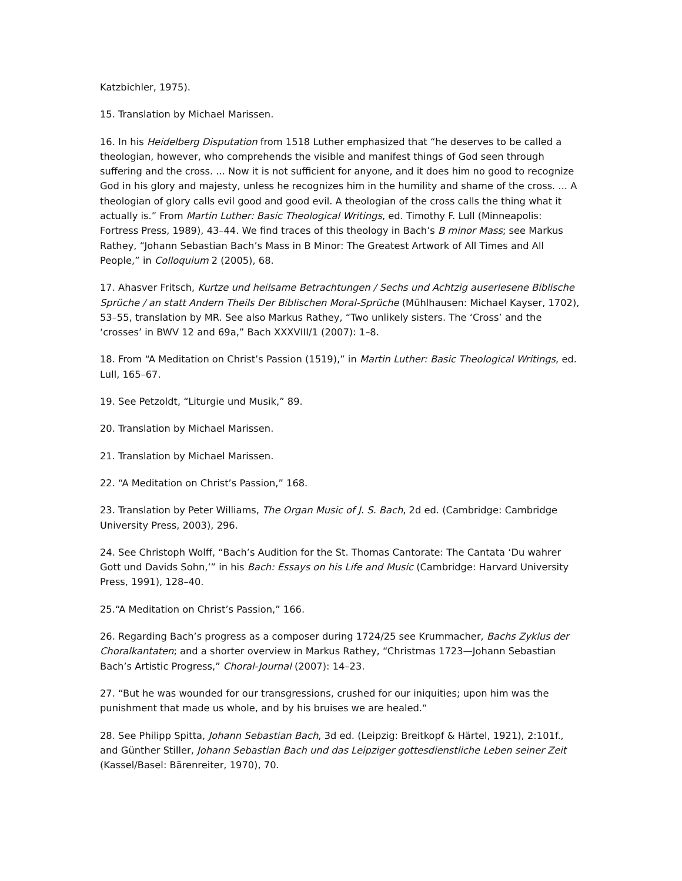Katzbichler, 1975).
15. Translation by Michael Marissen.
16. In his Heidelberg Disputation from 1518 Luther emphasized that “he deserves to be called a theologian, however, who comprehends the visible and manifest things of God seen through suffering and the cross. ... Now it is not sufficient for anyone, and it does him no good to recognize God in his glory and majesty, unless he recognizes him in the humility and shame of the cross. ... A theologian of glory calls evil good and good evil. A theologian of the cross calls the thing what it actually is.” From Martin Luther: Basic Theological Writings, ed. Timothy F. Lull (Minneapolis: Fortress Press, 1989), 43–44. We find traces of this theology in Bach’s B minor Mass; see Markus Rathey, “Johann Sebastian Bach’s Mass in B Minor: The Greatest Artwork of All Times and All People,” in Colloquium 2 (2005), 68.
17. Ahasver Fritsch, Kurtze und heilsame Betrachtungen / Sechs und Achtzig auserlesene Biblische Sprüche / an statt Andern Theils Der Biblischen Moral-Sprüche (Mühlhausen: Michael Kayser, 1702), 53–55, translation by MR. See also Markus Rathey, “Two unlikely sisters. The ‘Cross’ and the ‘crosses’ in BWV 12 and 69a,” Bach XXXVIII/1 (2007): 1–8.
18. From “A Meditation on Christ’s Passion (1519),” in Martin Luther: Basic Theological Writings, ed. Lull, 165–67.
19. See Petzoldt, “Liturgie und Musik,” 89.
20. Translation by Michael Marissen.
21. Translation by Michael Marissen.
22. “A Meditation on Christ’s Passion,” 168.
23. Translation by Peter Williams, The Organ Music of J. S. Bach, 2d ed. (Cambridge: Cambridge University Press, 2003), 296.
24. See Christoph Wolff, “Bach’s Audition for the St. Thomas Cantorate: The Cantata ‘Du wahrer Gott und Davids Sohn,’” in his Bach: Essays on his Life and Music (Cambridge: Harvard University Press, 1991), 128–40.
25.“A Meditation on Christ’s Passion,” 166.
26. Regarding Bach’s progress as a composer during 1724/25 see Krummacher, Bachs Zyklus der Choralkantaten; and a shorter overview in Markus Rathey, “Christmas 1723—Johann Sebastian Bach’s Artistic Progress,” Choral-Journal (2007): 14–23.
27. “But he was wounded for our transgressions, crushed for our iniquities; upon him was the punishment that made us whole, and by his bruises we are healed.“
28. See Philipp Spitta, Johann Sebastian Bach, 3d ed. (Leipzig: Breitkopf & Härtel, 1921), 2:101f., and Günther Stiller, Johann Sebastian Bach und das Leipziger gottesdienstliche Leben seiner Zeit (Kassel/Basel: Bärenreiter, 1970), 70.